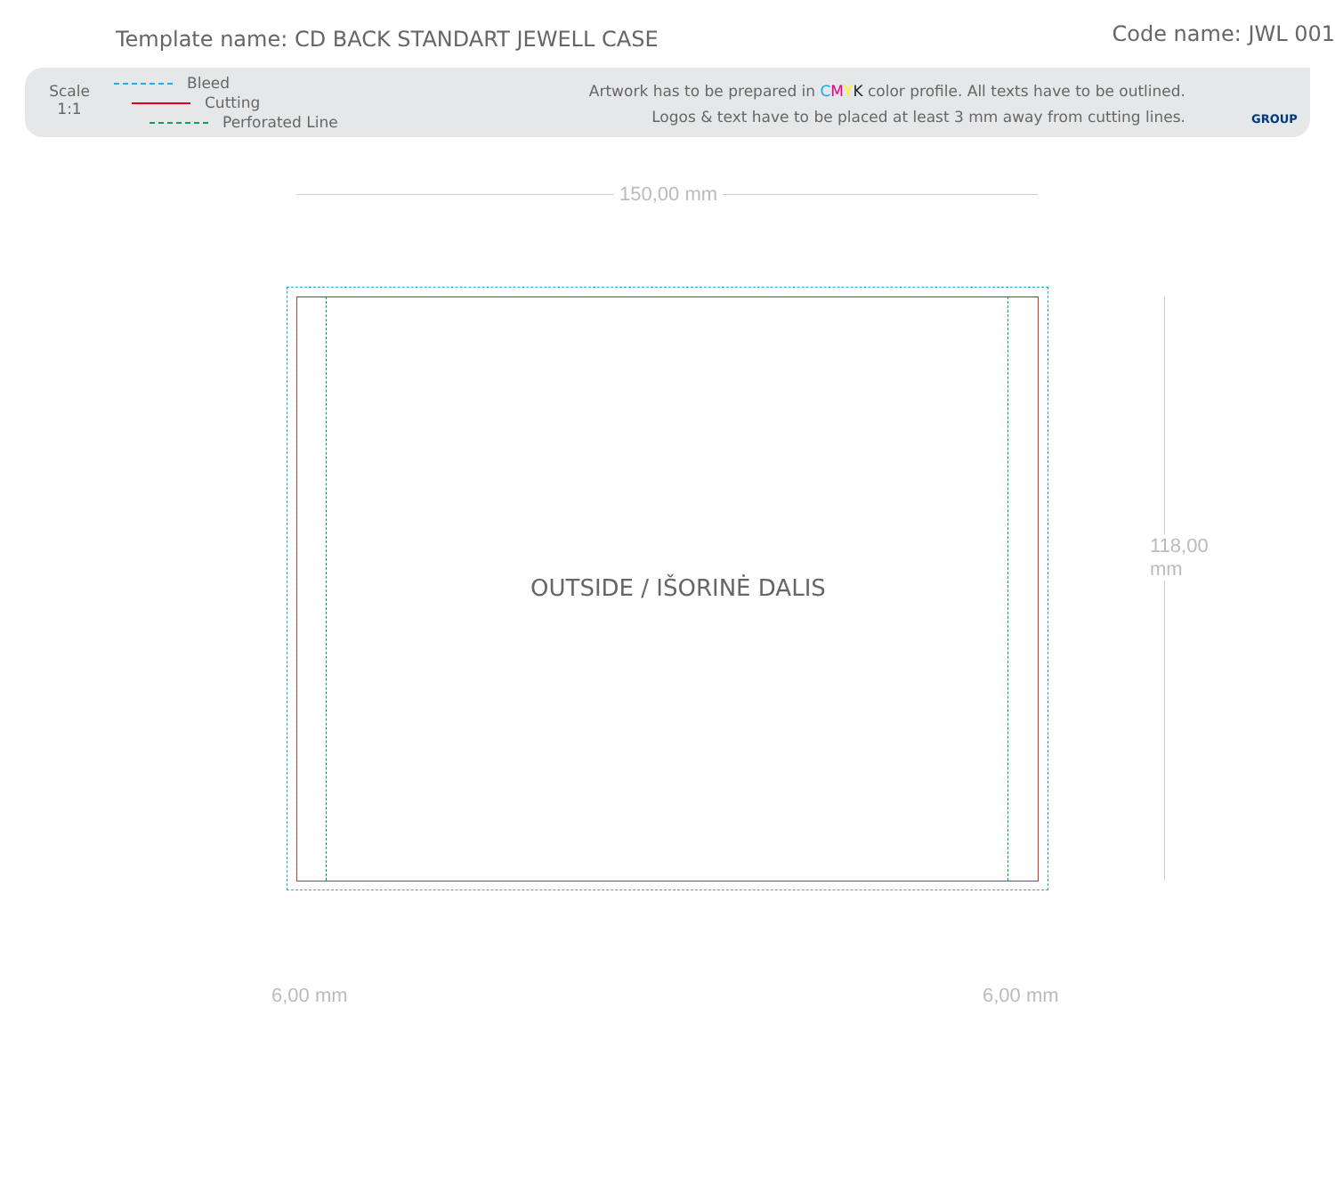Template name: CD BACK STANDART JEWELL CASE
Code name: JWL 001
Scale
1:1
Bleed
Cutting
Perforated Line
Artwork has to be prepared in CMYK color profile. All texts have to be outlined.
Logos & text have to be placed at least 3 mm away from cutting lines.
GROUP
150,00 mm
118,00 mm
OUTSIDE / IŠORINĖ DALIS
6,00 mm 6,00 mm